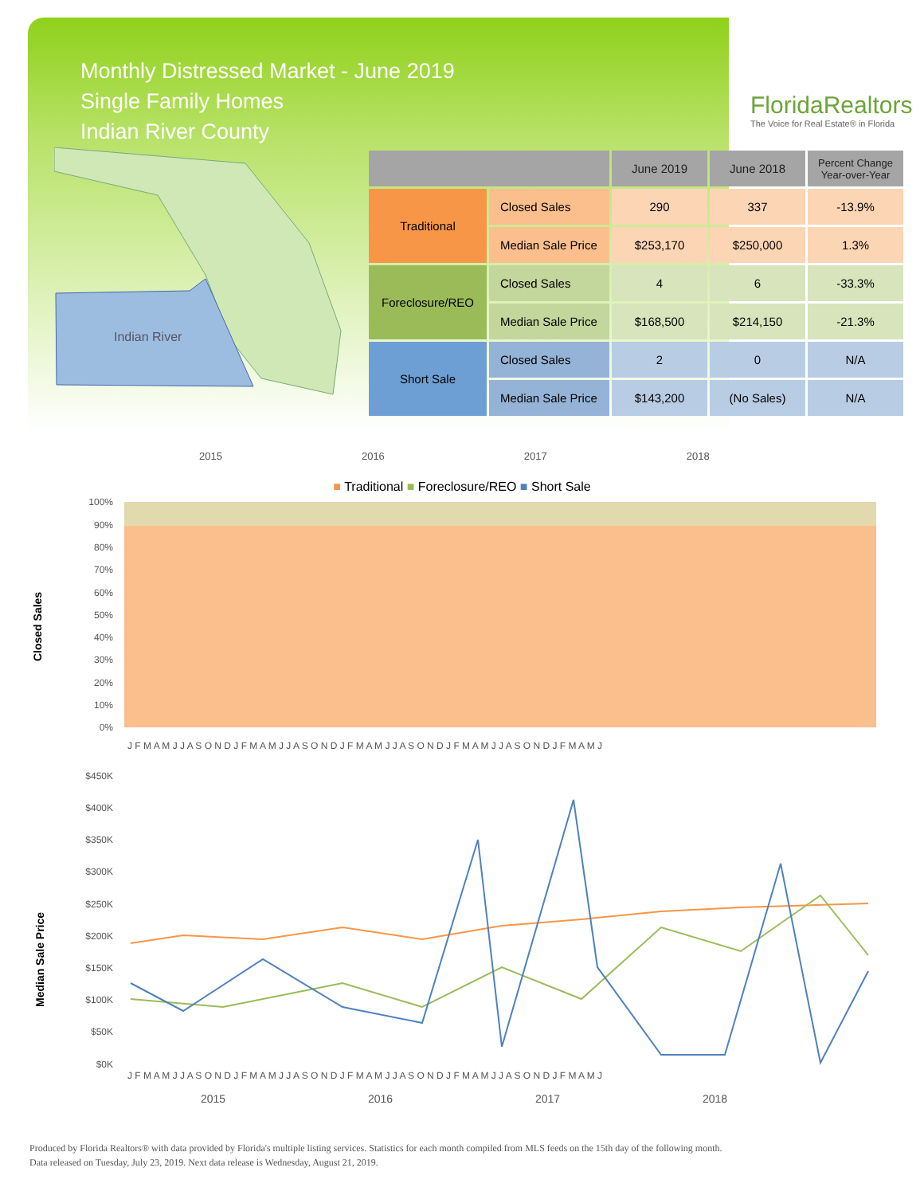Monthly Distressed Market - June 2019
Single Family Homes
Indian River County
FloridaRealtors
The Voice for Real Estate® in Florida
Indian River
| | | June 2019 | June 2018 | Percent Change Year-over-Year |
| --- | --- | --- | --- | --- |
| Traditional | Closed Sales | 290 | 337 | -13.9% |
| | Median Sale Price | $253,170 | $250,000 | 1.3% |
| Foreclosure/REO | Closed Sales | 4 | 6 | -33.3% |
| | Median Sale Price | $168,500 | $214,150 | -21.3% |
| Short Sale | Closed Sales | 2 | 0 | N/A |
| | Median Sale Price | $143,200 | (No Sales) | N/A |
2015 2016 2017 2018
■ Traditional ■ Foreclosure/REO ■ Short Sale
Closed Sales
100%
90%
80%
70%
60%
50%
40%
30%
20%
10%
0%
J F M A M J J A S O N D J F M A M J J A S O N D J F M A M J J A S O N D J F M A M J J A S O N D J F M A M J
Median Sale Price
$450K
$400K
$350K
$300K
$250K
$200K
$150K
$100K
$50K
$0K
J F M A M J J A S O N D J F M A M J J A S O N D J F M A M J J A S O N D J F M A M J J A S O N D J F M A M J
2015
2016
2017
2018
Produced by Florida Realtors® with data provided by Florida's multiple listing services. Statistics for each month compiled from MLS feeds on the 15th day of the following month.
Data released on Tuesday, July 23, 2019. Next data release is Wednesday, August 21, 2019.